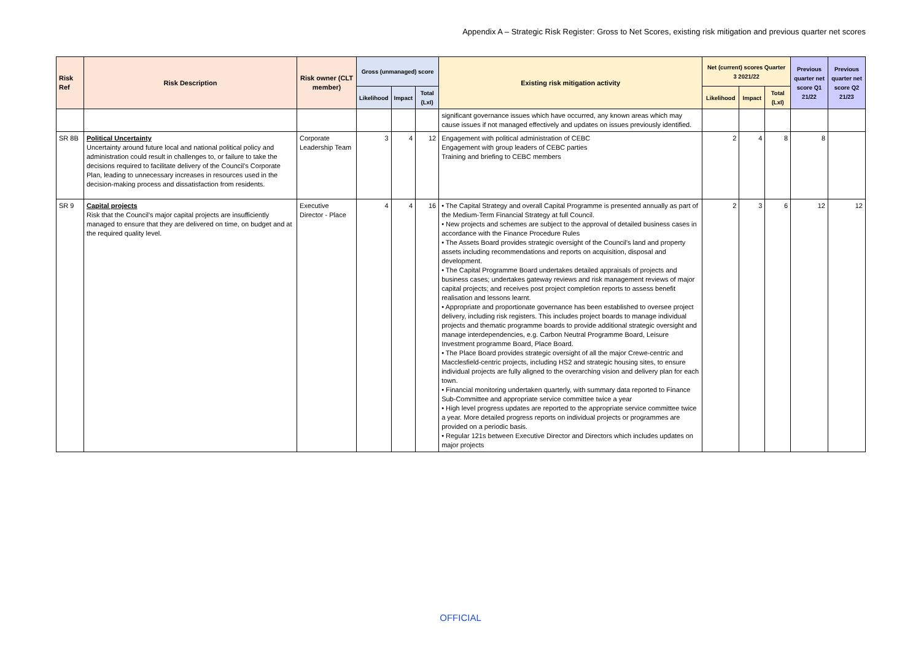Appendix A – Strategic Risk Register: Gross to Net Scores, existing risk mitigation and previous quarter net scores
| Risk Ref | Risk Description | Risk owner (CLT member) | Gross (unmanaged) score | | | Existing risk mitigation activity | Net (current) scores Quarter 3 2021/22 | | | Previous quarter net score Q1 21/22 | Previous quarter net score Q2 21/23 |
| --- | --- | --- | --- | --- | --- | --- | --- | --- | --- | --- | --- |
| | | | Likelihood | Impact | Total (LxI) | | Likelihood | Impact | Total (LxI) | | |
| | | | | | | significant governance issues which have occurred, any known areas which may cause issues if not managed effectively and updates on issues previously identified. | | | | | |
| SR 8B | Political Uncertainty Uncertainty around future local and national political policy and administration could result in challenges to, or failure to take the decisions required to facilitate delivery of the Council's Corporate Plan, leading to unnecessary increases in resources used in the decision-making process and dissatisfaction from residents. | Corporate Leadership Team | 3 | 4 | 12 | Engagement with political administration of CEBC Engagement with group leaders of CEBC parties Training and briefing to CEBC members | 2 | 4 | 8 | 8 | |
| SR 9 | Capital projects Risk that the Council's major capital projects are insufficiently managed to ensure that they are delivered on time, on budget and at the required quality level. | Executive Director - Place | 4 | 4 | 16 | • The Capital Strategy and overall Capital Programme is presented annually as part of the Medium-Term Financial Strategy at full Council. • New projects and schemes are subject to the approval of detailed business cases in accordance with the Finance Procedure Rules • The Assets Board provides strategic oversight of the Council's land and property assets including recommendations and reports on acquisition, disposal and development. • The Capital Programme Board undertakes detailed appraisals of projects and business cases; undertakes gateway reviews and risk management reviews of major capital projects; and receives post project completion reports to assess benefit realisation and lessons learnt. • Appropriate and proportionate governance has been established to oversee project delivery, including risk registers. This includes project boards to manage individual projects and thematic programme boards to provide additional strategic oversight and manage interdependencies, e.g. Carbon Neutral Programme Board, Leisure Investment programme Board, Place Board. • The Place Board provides strategic oversight of all the major Crewe-centric and Macclesfield-centric projects, including HS2 and strategic housing sites, to ensure individual projects are fully aligned to the overarching vision and delivery plan for each town. • Financial monitoring undertaken quarterly, with summary data reported to Finance Sub-Committee and appropriate service committee twice a year • High level progress updates are reported to the appropriate service committee twice a year. More detailed progress reports on individual projects or programmes are provided on a periodic basis. • Regular 121s between Executive Director and Directors which includes updates on major projects | 2 | 3 | 6 | 12 | 12 |
OFFICIAL